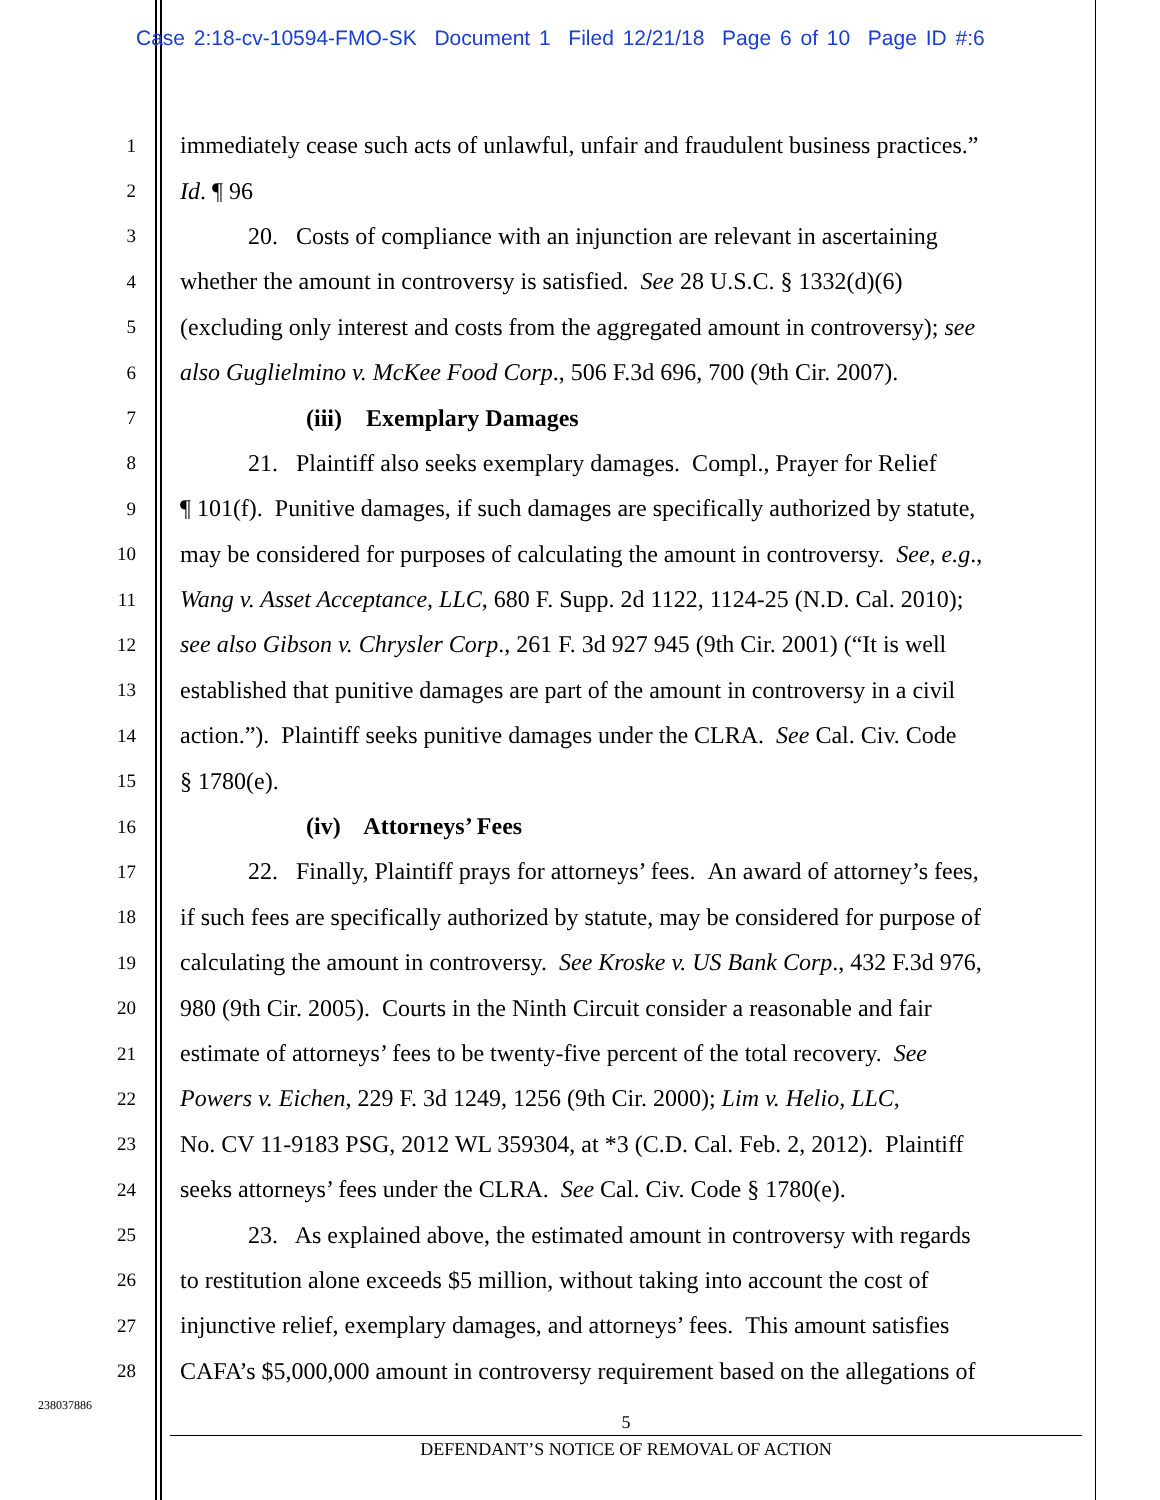Case 2:18-cv-10594-FMO-SK Document 1 Filed 12/21/18 Page 6 of 10 Page ID #:6
1 immediately cease such acts of unlawful, unfair and fraudulent business practices.”
2 Id. ¶ 96
3 20. Costs of compliance with an injunction are relevant in ascertaining
4 whether the amount in controversy is satisfied. See 28 U.S.C. § 1332(d)(6)
5 (excluding only interest and costs from the aggregated amount in controversy); see
6 also Guglielmino v. McKee Food Corp., 506 F.3d 696, 700 (9th Cir. 2007).
7 (iii) Exemplary Damages
8 21. Plaintiff also seeks exemplary damages. Compl., Prayer for Relief
9 ¶ 101(f). Punitive damages, if such damages are specifically authorized by statute,
10 may be considered for purposes of calculating the amount in controversy. See, e.g.,
11 Wang v. Asset Acceptance, LLC, 680 F. Supp. 2d 1122, 1124-25 (N.D. Cal. 2010);
12 see also Gibson v. Chrysler Corp., 261 F. 3d 927 945 (9th Cir. 2001) (“It is well
13 established that punitive damages are part of the amount in controversy in a civil
14 action.”). Plaintiff seeks punitive damages under the CLRA. See Cal. Civ. Code
15 § 1780(e).
16 (iv) Attorneys’ Fees
17 22. Finally, Plaintiff prays for attorneys’ fees. An award of attorney’s fees,
18 if such fees are specifically authorized by statute, may be considered for purpose of
19 calculating the amount in controversy. See Kroske v. US Bank Corp., 432 F.3d 976,
20 980 (9th Cir. 2005). Courts in the Ninth Circuit consider a reasonable and fair
21 estimate of attorneys’ fees to be twenty-five percent of the total recovery. See
22 Powers v. Eichen, 229 F. 3d 1249, 1256 (9th Cir. 2000); Lim v. Helio, LLC,
23 No. CV 11-9183 PSG, 2012 WL 359304, at *3 (C.D. Cal. Feb. 2, 2012). Plaintiff
24 seeks attorneys’ fees under the CLRA. See Cal. Civ. Code § 1780(e).
25 23. As explained above, the estimated amount in controversy with regards
26 to restitution alone exceeds $5 million, without taking into account the cost of
27 injunctive relief, exemplary damages, and attorneys’ fees. This amount satisfies
28 CAFA’s $5,000,000 amount in controversy requirement based on the allegations of
238037886
5
DEFENDANT’S NOTICE OF REMOVAL OF ACTION